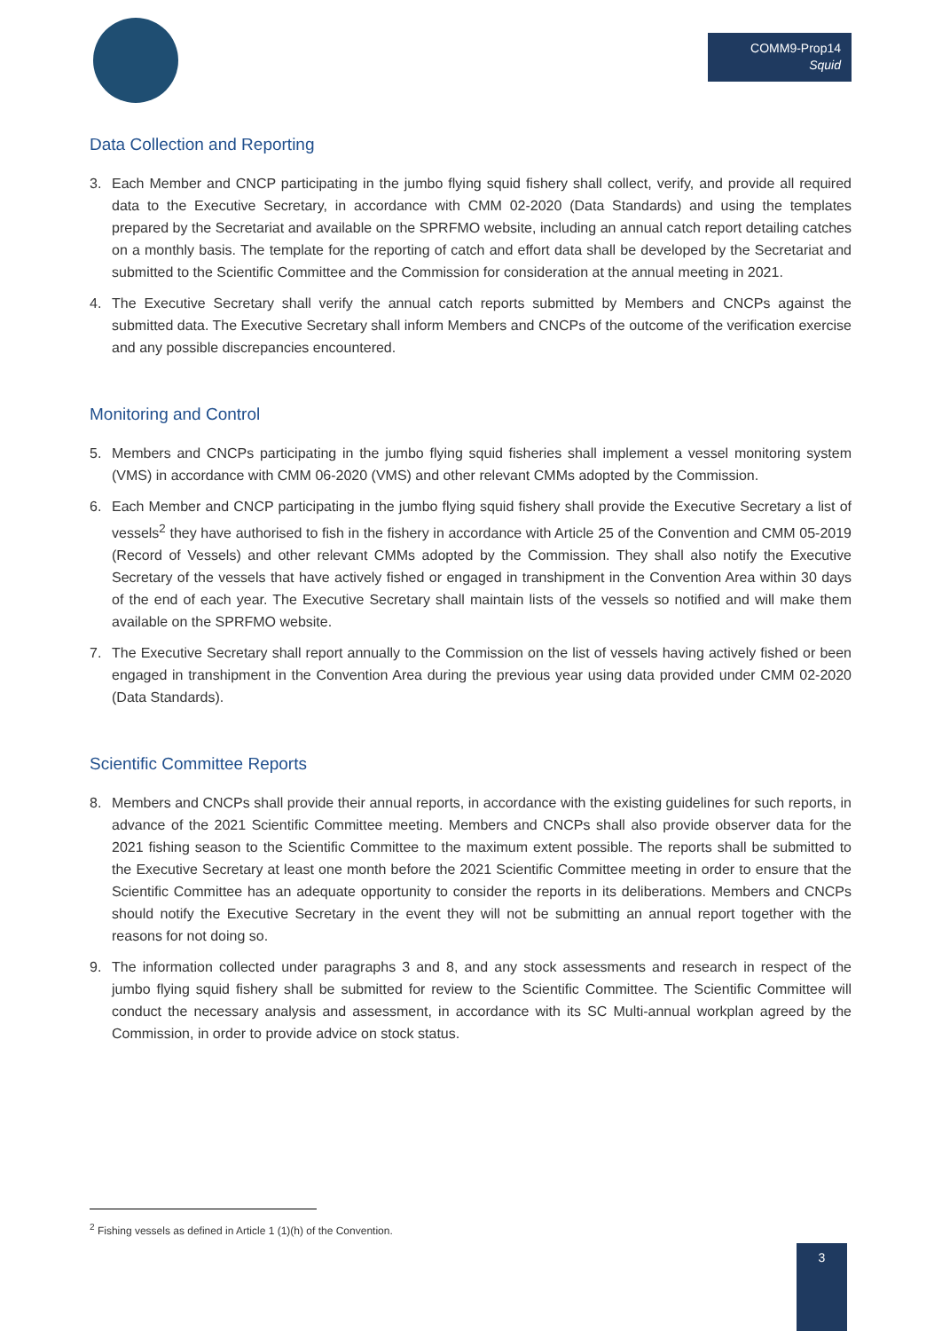COMM9-Prop14
Squid
Data Collection and Reporting
3. Each Member and CNCP participating in the jumbo flying squid fishery shall collect, verify, and provide all required data to the Executive Secretary, in accordance with CMM 02-2020 (Data Standards) and using the templates prepared by the Secretariat and available on the SPRFMO website, including an annual catch report detailing catches on a monthly basis. The template for the reporting of catch and effort data shall be developed by the Secretariat and submitted to the Scientific Committee and the Commission for consideration at the annual meeting in 2021.
4. The Executive Secretary shall verify the annual catch reports submitted by Members and CNCPs against the submitted data. The Executive Secretary shall inform Members and CNCPs of the outcome of the verification exercise and any possible discrepancies encountered.
Monitoring and Control
5. Members and CNCPs participating in the jumbo flying squid fisheries shall implement a vessel monitoring system (VMS) in accordance with CMM 06-2020 (VMS) and other relevant CMMs adopted by the Commission.
6. Each Member and CNCP participating in the jumbo flying squid fishery shall provide the Executive Secretary a list of vessels<sup>2</sup> they have authorised to fish in the fishery in accordance with Article 25 of the Convention and CMM 05-2019 (Record of Vessels) and other relevant CMMs adopted by the Commission. They shall also notify the Executive Secretary of the vessels that have actively fished or engaged in transhipment in the Convention Area within 30 days of the end of each year. The Executive Secretary shall maintain lists of the vessels so notified and will make them available on the SPRFMO website.
7. The Executive Secretary shall report annually to the Commission on the list of vessels having actively fished or been engaged in transhipment in the Convention Area during the previous year using data provided under CMM 02-2020 (Data Standards).
Scientific Committee Reports
8. Members and CNCPs shall provide their annual reports, in accordance with the existing guidelines for such reports, in advance of the 2021 Scientific Committee meeting. Members and CNCPs shall also provide observer data for the 2021 fishing season to the Scientific Committee to the maximum extent possible. The reports shall be submitted to the Executive Secretary at least one month before the 2021 Scientific Committee meeting in order to ensure that the Scientific Committee has an adequate opportunity to consider the reports in its deliberations. Members and CNCPs should notify the Executive Secretary in the event they will not be submitting an annual report together with the reasons for not doing so.
9. The information collected under paragraphs 3 and 8, and any stock assessments and research in respect of the jumbo flying squid fishery shall be submitted for review to the Scientific Committee. The Scientific Committee will conduct the necessary analysis and assessment, in accordance with its SC Multi-annual workplan agreed by the Commission, in order to provide advice on stock status.
<sup>2</sup> Fishing vessels as defined in Article 1 (1)(h) of the Convention.
3